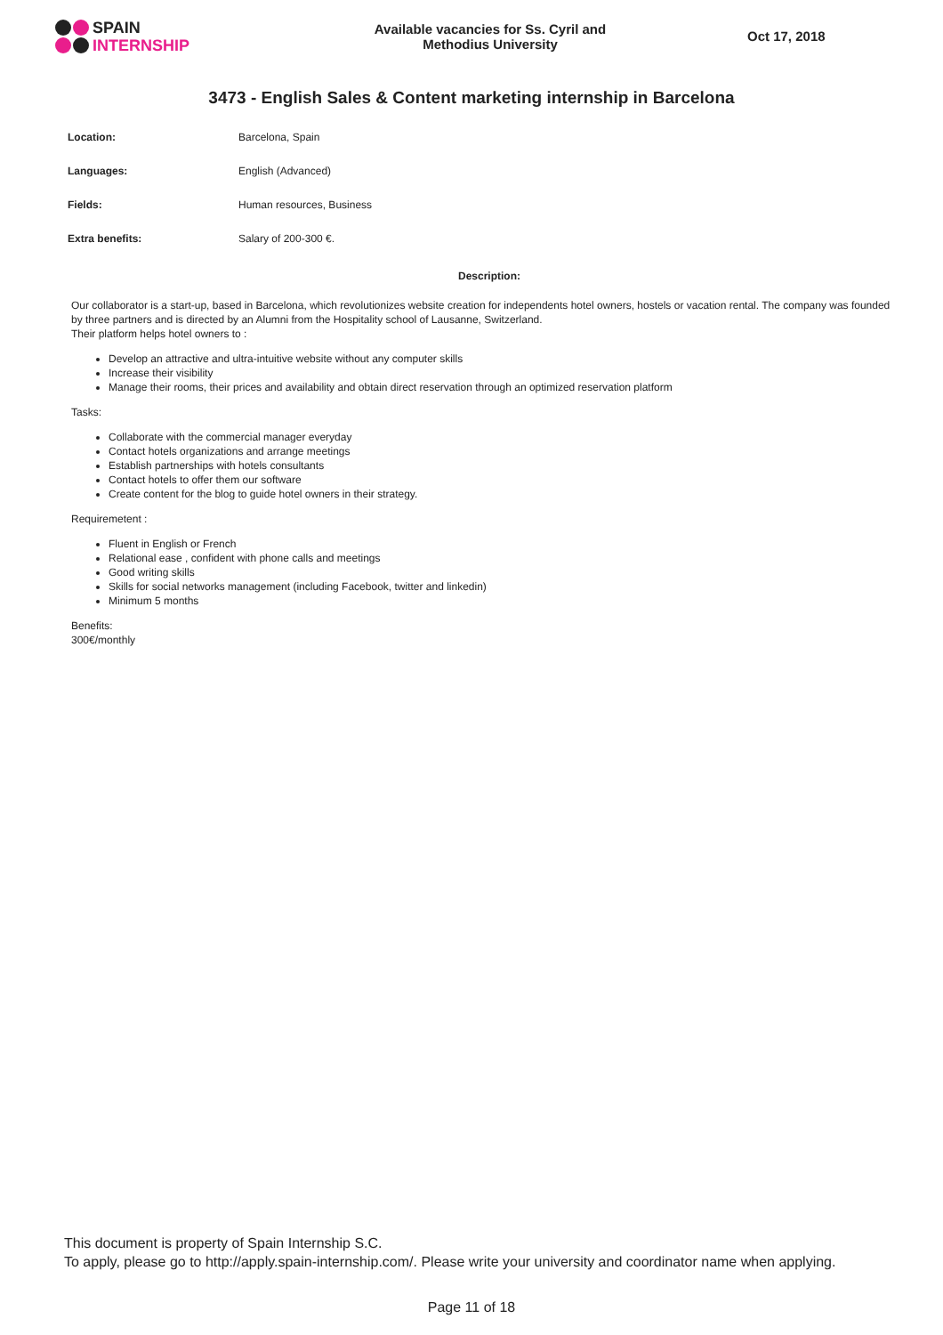SPAIN
INTERNSHIP
Available vacancies for Ss. Cyril and
Methodius University
Oct 17, 2018
3473 - English Sales & Content marketing internship in Barcelona
| Location: | Barcelona, Spain |
| Languages: | English (Advanced) |
| Fields: | Human resources, Business |
| Extra benefits: | Salary of 200-300 €. |
Description:
Our collaborator is a start-up, based in Barcelona, which revolutionizes website creation for independents hotel owners, hostels or vacation rental. The company was founded by three partners and is directed by an Alumni from the Hospitality school of Lausanne, Switzerland.
Their platform helps hotel owners to :
Develop an attractive and ultra-intuitive website without any computer skills
Increase their visibility
Manage their rooms, their prices and availability and obtain direct reservation through an optimized reservation platform
Tasks:
Collaborate with the commercial manager everyday
Contact hotels organizations and arrange meetings
Establish partnerships with hotels consultants
Contact hotels to offer them our software
Create content for the blog to guide hotel owners in their strategy.
Requiremetent :
Fluent in English or French
Relational ease , confident with phone calls and meetings
Good writing skills
Skills for social networks management (including Facebook, twitter and linkedin)
Minimum 5 months
Benefits:
300€/monthly
This document is property of Spain Internship S.C.
To apply, please go to http://apply.spain-internship.com/. Please write your university and coordinator name when applying.
Page 11 of 18